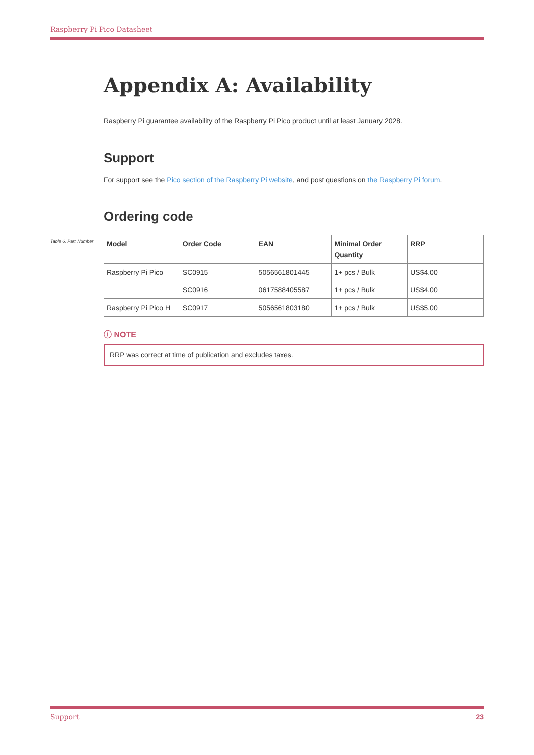Raspberry Pi Pico Datasheet
Appendix A: Availability
Raspberry Pi guarantee availability of the Raspberry Pi Pico product until at least January 2028.
Support
For support see the Pico section of the Raspberry Pi website, and post questions on the Raspberry Pi forum.
Ordering code
Table 6. Part Number
| Model | Order Code | EAN | Minimal Order Quantity | RRP |
| --- | --- | --- | --- | --- |
| Raspberry Pi Pico | SC0915 | 5056561801445 | 1+ pcs / Bulk | US$4.00 |
| | SC0916 | 0617588405587 | 1+ pcs / Bulk | US$4.00 |
| Raspberry Pi Pico H | SC0917 | 5056561803180 | 1+ pcs / Bulk | US$5.00 |
ⓘ NOTE
RRP was correct at time of publication and excludes taxes.
Support 23